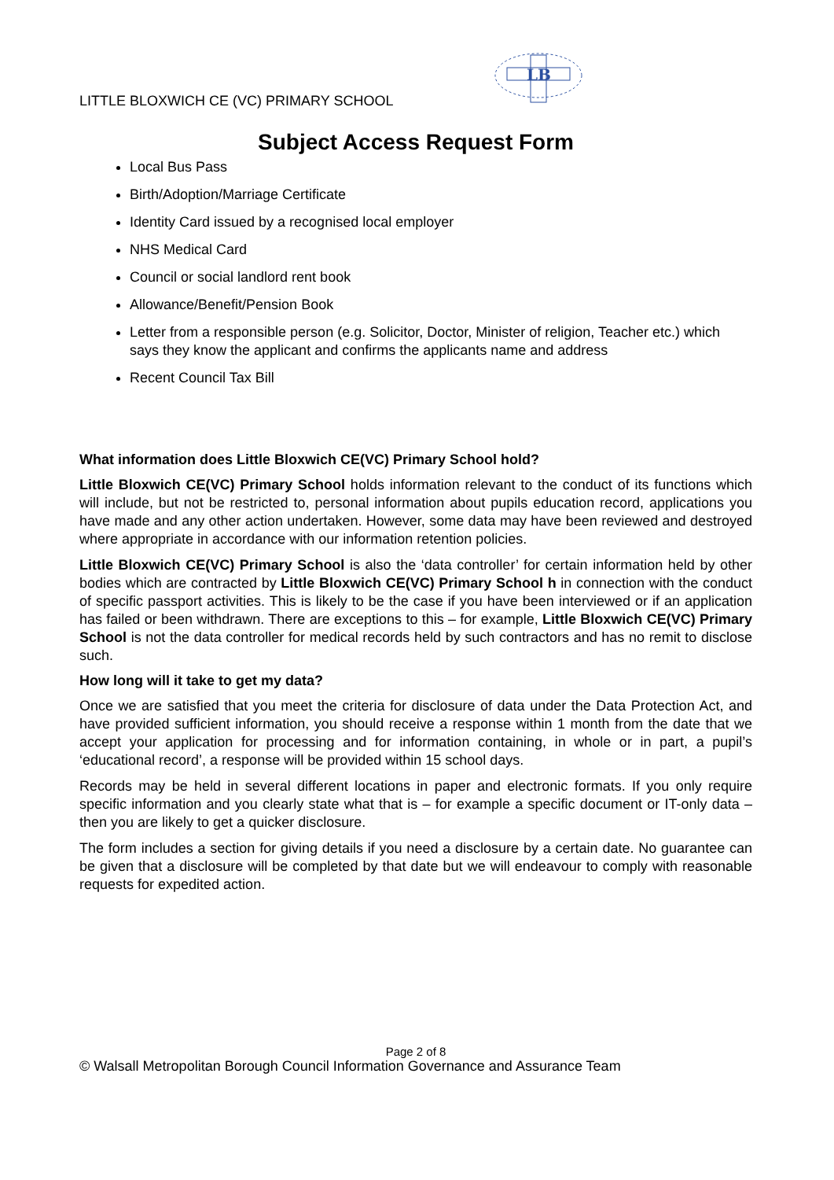LITTLE BLOXWICH CE (VC) PRIMARY SCHOOL
LB
Subject Access Request Form
Local Bus Pass
Birth/Adoption/Marriage Certificate
Identity Card issued by a recognised local employer
NHS Medical Card
Council or social landlord rent book
Allowance/Benefit/Pension Book
Letter from a responsible person (e.g. Solicitor, Doctor, Minister of religion, Teacher etc.) which says they know the applicant and confirms the applicants name and address
Recent Council Tax Bill
What information does Little Bloxwich CE(VC) Primary School hold?
Little Bloxwich CE(VC) Primary School holds information relevant to the conduct of its functions which will include, but not be restricted to, personal information about pupils education record, applications you have made and any other action undertaken. However, some data may have been reviewed and destroyed where appropriate in accordance with our information retention policies.
Little Bloxwich CE(VC) Primary School is also the ‘data controller’ for certain information held by other bodies which are contracted by Little Bloxwich CE(VC) Primary School h in connection with the conduct of specific passport activities. This is likely to be the case if you have been interviewed or if an application has failed or been withdrawn. There are exceptions to this – for example, Little Bloxwich CE(VC) Primary School is not the data controller for medical records held by such contractors and has no remit to disclose such.
How long will it take to get my data?
Once we are satisfied that you meet the criteria for disclosure of data under the Data Protection Act, and have provided sufficient information, you should receive a response within 1 month from the date that we accept your application for processing and for information containing, in whole or in part, a pupil’s ‘educational record’, a response will be provided within 15 school days.
Records may be held in several different locations in paper and electronic formats. If you only require specific information and you clearly state what that is – for example a specific document or IT-only data – then you are likely to get a quicker disclosure.
The form includes a section for giving details if you need a disclosure by a certain date. No guarantee can be given that a disclosure will be completed by that date but we will endeavour to comply with reasonable requests for expedited action.
Page 2 of 8
© Walsall Metropolitan Borough Council Information Governance and Assurance Team